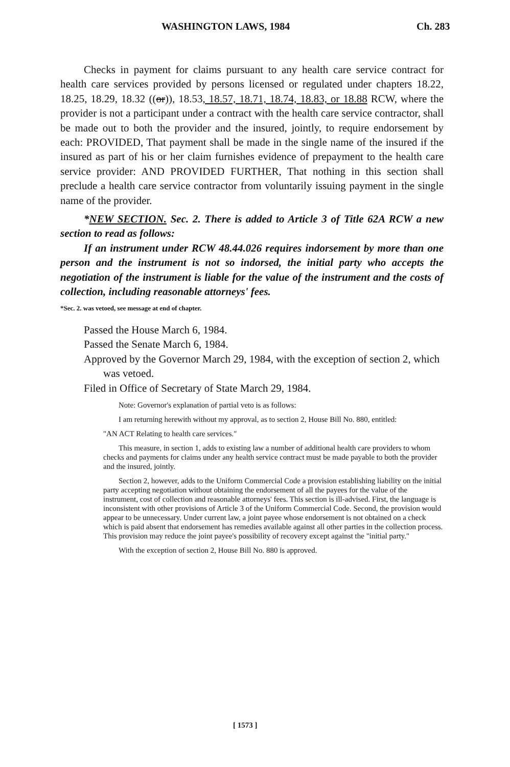WASHINGTON LAWS, 1984 Ch. 283
Checks in payment for claims pursuant to any health care service contract for health care services provided by persons licensed or regulated under chapters 18.22, 18.25, 18.29, 18.32 ((or)), 18.53, 18.57, 18.71, 18.74, 18.83, or 18.88 RCW, where the provider is not a participant under a contract with the health care service contractor, shall be made out to both the provider and the insured, jointly, to require endorsement by each: PROVIDED, That payment shall be made in the single name of the insured if the insured as part of his or her claim furnishes evidence of prepayment to the health care service provider: AND PROVIDED FURTHER, That nothing in this section shall preclude a health care service contractor from voluntarily issuing payment in the single name of the provider.
*NEW SECTION. Sec. 2. There is added to Article 3 of Title 62A RCW a new section to read as follows:
If an instrument under RCW 48.44.026 requires indorsement by more than one person and the instrument is not so indorsed, the initial party who accepts the negotiation of the instrument is liable for the value of the instrument and the costs of collection, including reasonable attorneys' fees.
*Sec. 2. was vetoed, see message at end of chapter.
Passed the House March 6, 1984.
Passed the Senate March 6, 1984.
Approved by the Governor March 29, 1984, with the exception of section 2, which was vetoed.
Filed in Office of Secretary of State March 29, 1984.
Note: Governor's explanation of partial veto is as follows:
I am returning herewith without my approval, as to section 2, House Bill No. 880, entitled:
"AN ACT Relating to health care services."
This measure, in section 1, adds to existing law a number of additional health care providers to whom checks and payments for claims under any health service contract must be made payable to both the provider and the insured, jointly.
Section 2, however, adds to the Uniform Commercial Code a provision establishing liability on the initial party accepting negotiation without obtaining the endorsement of all the payees for the value of the instrument, cost of collection and reasonable attorneys' fees. This section is ill-advised. First, the language is inconsistent with other provisions of Article 3 of the Uniform Commercial Code. Second, the provision would appear to be unnecessary. Under current law, a joint payee whose endorsement is not obtained on a check which is paid absent that endorsement has remedies available against all other parties in the collection process. This provision may reduce the joint payee's possibility of recovery except against the "initial party."
With the exception of section 2, House Bill No. 880 is approved.
[ 1573 ]